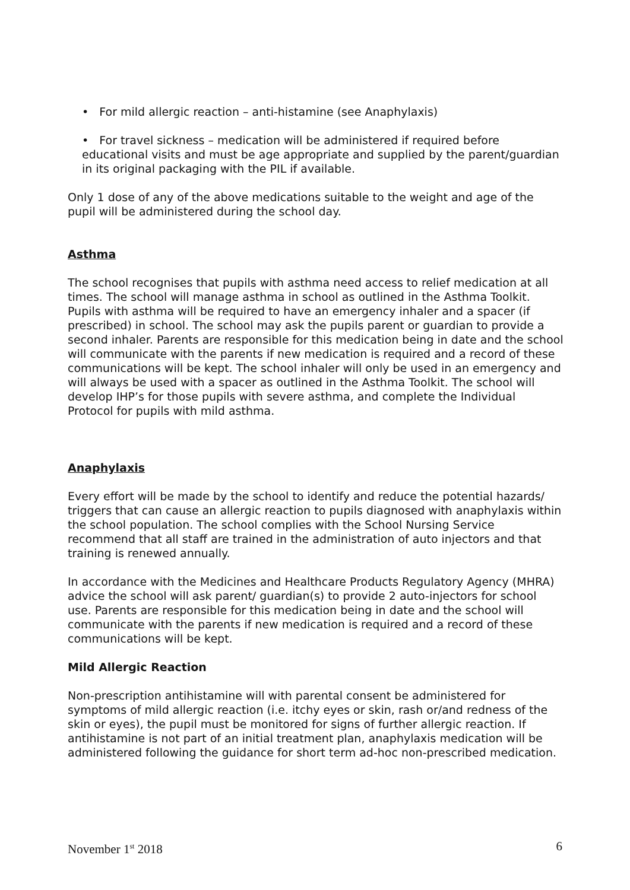• For mild allergic reaction – anti-histamine (see Anaphylaxis)
• For travel sickness – medication will be administered if required before educational visits and must be age appropriate and supplied by the parent/guardian in its original packaging with the PIL if available.
Only 1 dose of any of the above medications suitable to the weight and age of the pupil will be administered during the school day.
Asthma
The school recognises that pupils with asthma need access to relief medication at all times. The school will manage asthma in school as outlined in the Asthma Toolkit. Pupils with asthma will be required to have an emergency inhaler and a spacer (if prescribed) in school. The school may ask the pupils parent or guardian to provide a second inhaler. Parents are responsible for this medication being in date and the school will communicate with the parents if new medication is required and a record of these communications will be kept. The school inhaler will only be used in an emergency and will always be used with a spacer as outlined in the Asthma Toolkit. The school will develop IHP’s for those pupils with severe asthma, and complete the Individual Protocol for pupils with mild asthma.
Anaphylaxis
Every effort will be made by the school to identify and reduce the potential hazards/ triggers that can cause an allergic reaction to pupils diagnosed with anaphylaxis within the school population. The school complies with the School Nursing Service recommend that all staff are trained in the administration of auto injectors and that training is renewed annually.
In accordance with the Medicines and Healthcare Products Regulatory Agency (MHRA) advice the school will ask parent/ guardian(s) to provide 2 auto-injectors for school use. Parents are responsible for this medication being in date and the school will communicate with the parents if new medication is required and a record of these communications will be kept.
Mild Allergic Reaction
Non-prescription antihistamine will with parental consent be administered for symptoms of mild allergic reaction (i.e. itchy eyes or skin, rash or/and redness of the skin or eyes), the pupil must be monitored for signs of further allergic reaction. If antihistamine is not part of an initial treatment plan, anaphylaxis medication will be administered following the guidance for short term ad-hoc non-prescribed medication.
November 1<sup>st</sup> 2018 6